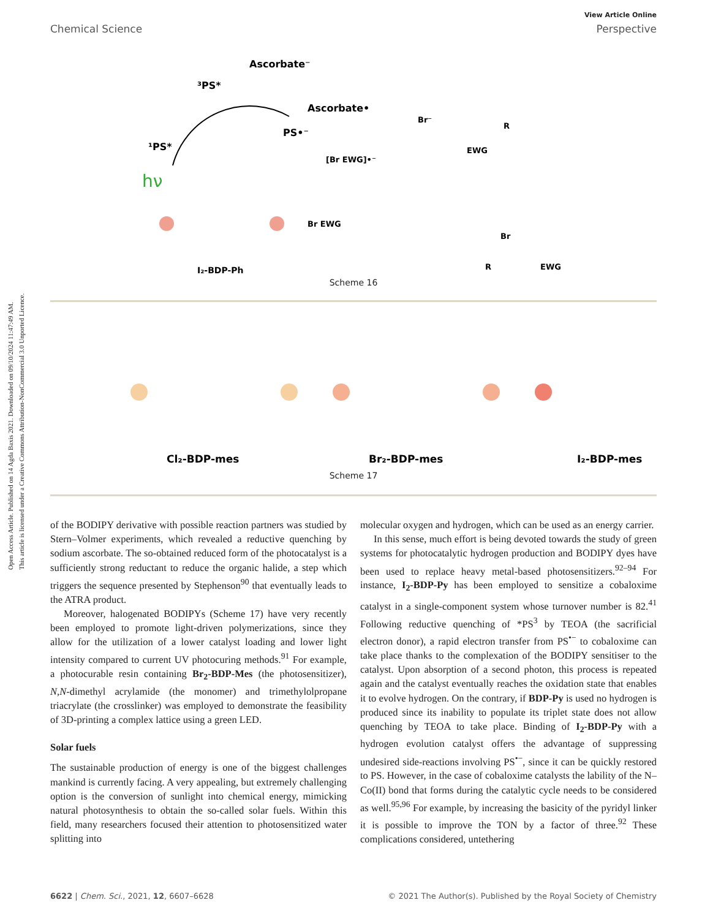Open Access Article. Published on 14 Agda Baxis 2021. Downloaded on 09/10/2024 11:47:49 AM.
This article is licensed under a Creative Commons Attribution-NonCommercial 3.0 Unported Licence.
View Article Online
Chemical Science Perspective
Ascorbate⁻
³PS*
Ascorbate•
PS•⁻
¹PS*
hν
I₂-BDP-Ph
[Br EWG]•⁻
Br⁻
EWG
R
Br EWG
Br
R
EWG
Scheme 16
Cl₂-BDP-mes
Br₂-BDP-mes
I₂-BDP-mes
Scheme 17
of the BODIPY derivative with possible reaction partners was studied by Stern–Volmer experiments, which revealed a reductive quenching by sodium ascorbate. The so-obtained reduced form of the photocatalyst is a sufficiently strong reductant to reduce the organic halide, a step which triggers the sequence presented by Stephenson<sup>90</sup> that eventually leads to the ATRA product.
Moreover, halogenated BODIPYs (Scheme 17) have very recently been employed to promote light-driven polymerizations, since they allow for the utilization of a lower catalyst loading and lower light intensity compared to current UV photocuring methods.<sup>91</sup> For example, a photocurable resin containing Br<sub>2</sub>-BDP-Mes (the photosensitizer), N,N-dimethyl acrylamide (the monomer) and trimethylolpropane triacrylate (the crosslinker) was employed to demonstrate the feasibility of 3D-printing a complex lattice using a green LED.
Solar fuels
The sustainable production of energy is one of the biggest challenges mankind is currently facing. A very appealing, but extremely challenging option is the conversion of sunlight into chemical energy, mimicking natural photosynthesis to obtain the so-called solar fuels. Within this field, many researchers focused their attention to photosensitized water splitting into
molecular oxygen and hydrogen, which can be used as an energy carrier.
In this sense, much effort is being devoted towards the study of green systems for photocatalytic hydrogen production and BODIPY dyes have been used to replace heavy metal-based photosensitizers.<sup>92–94</sup> For instance, I<sub>2</sub>-BDP-Py has been employed to sensitize a cobaloxime catalyst in a single-component system whose turnover number is 82.<sup>41</sup> Following reductive quenching of *PS<sup>3</sup> by TEOA (the sacrificial electron donor), a rapid electron transfer from PS<sup>•−</sup> to cobaloxime can take place thanks to the complexation of the BODIPY sensitiser to the catalyst. Upon absorption of a second photon, this process is repeated again and the catalyst eventually reaches the oxidation state that enables it to evolve hydrogen. On the contrary, if BDP-Py is used no hydrogen is produced since its inability to populate its triplet state does not allow quenching by TEOA to take place. Binding of I<sub>2</sub>-BDP-Py with a hydrogen evolution catalyst offers the advantage of suppressing undesired side-reactions involving PS<sup>•−</sup>, since it can be quickly restored to PS. However, in the case of cobaloxime catalysts the lability of the N–Co(II) bond that forms during the catalytic cycle needs to be considered as well.<sup>95,96</sup> For example, by increasing the basicity of the pyridyl linker it is possible to improve the TON by a factor of three.<sup>92</sup> These complications considered, untethering
6622 | Chem. Sci., 2021, 12, 6607–6628 © 2021 The Author(s). Published by the Royal Society of Chemistry